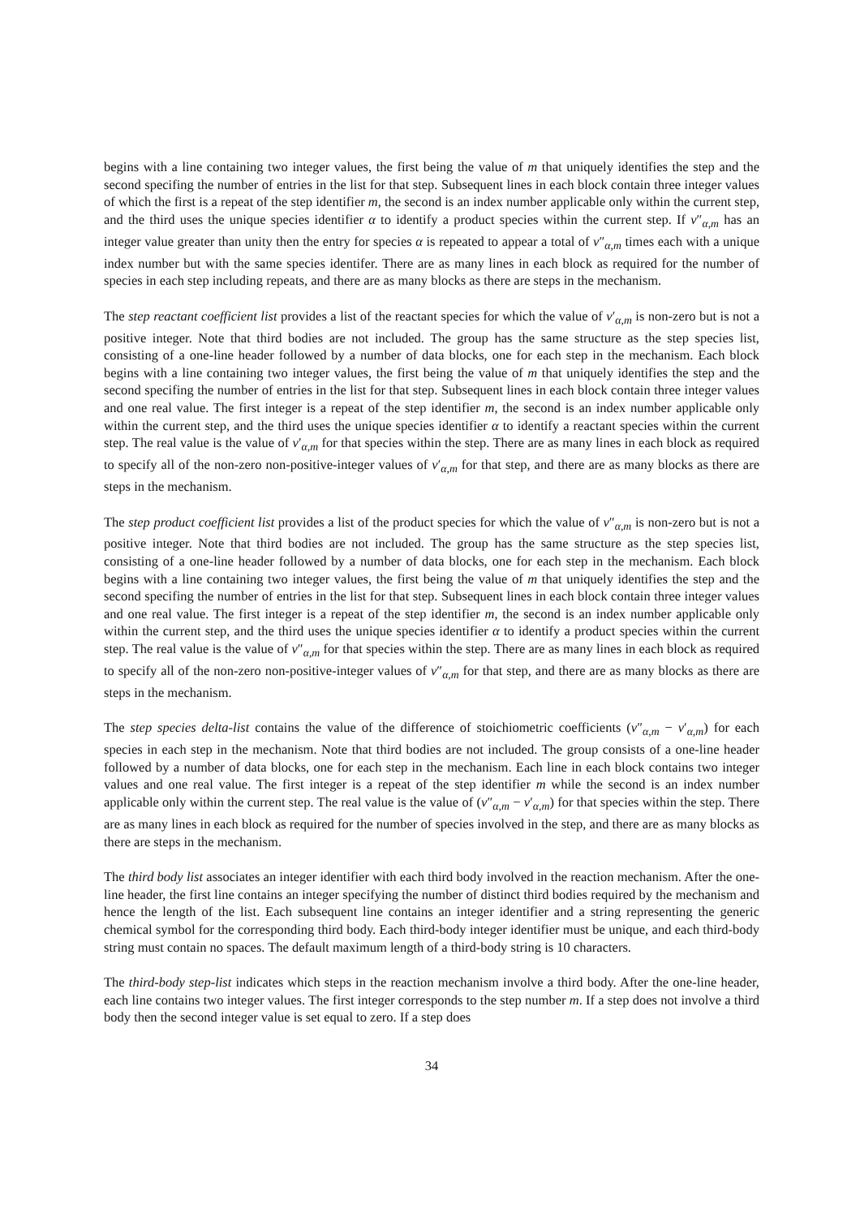begins with a line containing two integer values, the first being the value of m that uniquely identifies the step and the second specifing the number of entries in the list for that step. Subsequent lines in each block contain three integer values of which the first is a repeat of the step identifier m, the second is an index number applicable only within the current step, and the third uses the unique species identifier α to identify a product species within the current step. If ν″<sub>α,m</sub> has an integer value greater than unity then the entry for species α is repeated to appear a total of ν″<sub>α,m</sub> times each with a unique index number but with the same species identifer. There are as many lines in each block as required for the number of species in each step including repeats, and there are as many blocks as there are steps in the mechanism.
The step reactant coefficient list provides a list of the reactant species for which the value of ν′<sub>α,m</sub> is non-zero but is not a positive integer. Note that third bodies are not included. The group has the same structure as the step species list, consisting of a one-line header followed by a number of data blocks, one for each step in the mechanism. Each block begins with a line containing two integer values, the first being the value of m that uniquely identifies the step and the second specifing the number of entries in the list for that step. Subsequent lines in each block contain three integer values and one real value. The first integer is a repeat of the step identifier m, the second is an index number applicable only within the current step, and the third uses the unique species identifier α to identify a reactant species within the current step. The real value is the value of ν′<sub>α,m</sub> for that species within the step. There are as many lines in each block as required to specify all of the non-zero non-positive-integer values of ν′<sub>α,m</sub> for that step, and there are as many blocks as there are steps in the mechanism.
The step product coefficient list provides a list of the product species for which the value of ν″<sub>α,m</sub> is non-zero but is not a positive integer. Note that third bodies are not included. The group has the same structure as the step species list, consisting of a one-line header followed by a number of data blocks, one for each step in the mechanism. Each block begins with a line containing two integer values, the first being the value of m that uniquely identifies the step and the second specifing the number of entries in the list for that step. Subsequent lines in each block contain three integer values and one real value. The first integer is a repeat of the step identifier m, the second is an index number applicable only within the current step, and the third uses the unique species identifier α to identify a product species within the current step. The real value is the value of ν″<sub>α,m</sub> for that species within the step. There are as many lines in each block as required to specify all of the non-zero non-positive-integer values of ν″<sub>α,m</sub> for that step, and there are as many blocks as there are steps in the mechanism.
The step species delta-list contains the value of the difference of stoichiometric coefficients (ν″<sub>α,m</sub> − ν′<sub>α,m</sub>) for each species in each step in the mechanism. Note that third bodies are not included. The group consists of a one-line header followed by a number of data blocks, one for each step in the mechanism. Each line in each block contains two integer values and one real value. The first integer is a repeat of the step identifier m while the second is an index number applicable only within the current step. The real value is the value of (ν″<sub>α,m</sub> − ν′<sub>α,m</sub>) for that species within the step. There are as many lines in each block as required for the number of species involved in the step, and there are as many blocks as there are steps in the mechanism.
The third body list associates an integer identifier with each third body involved in the reaction mechanism. After the one-line header, the first line contains an integer specifying the number of distinct third bodies required by the mechanism and hence the length of the list. Each subsequent line contains an integer identifier and a string representing the generic chemical symbol for the corresponding third body. Each third-body integer identifier must be unique, and each third-body string must contain no spaces. The default maximum length of a third-body string is 10 characters.
The third-body step-list indicates which steps in the reaction mechanism involve a third body. After the one-line header, each line contains two integer values. The first integer corresponds to the step number m. If a step does not involve a third body then the second integer value is set equal to zero. If a step does
34